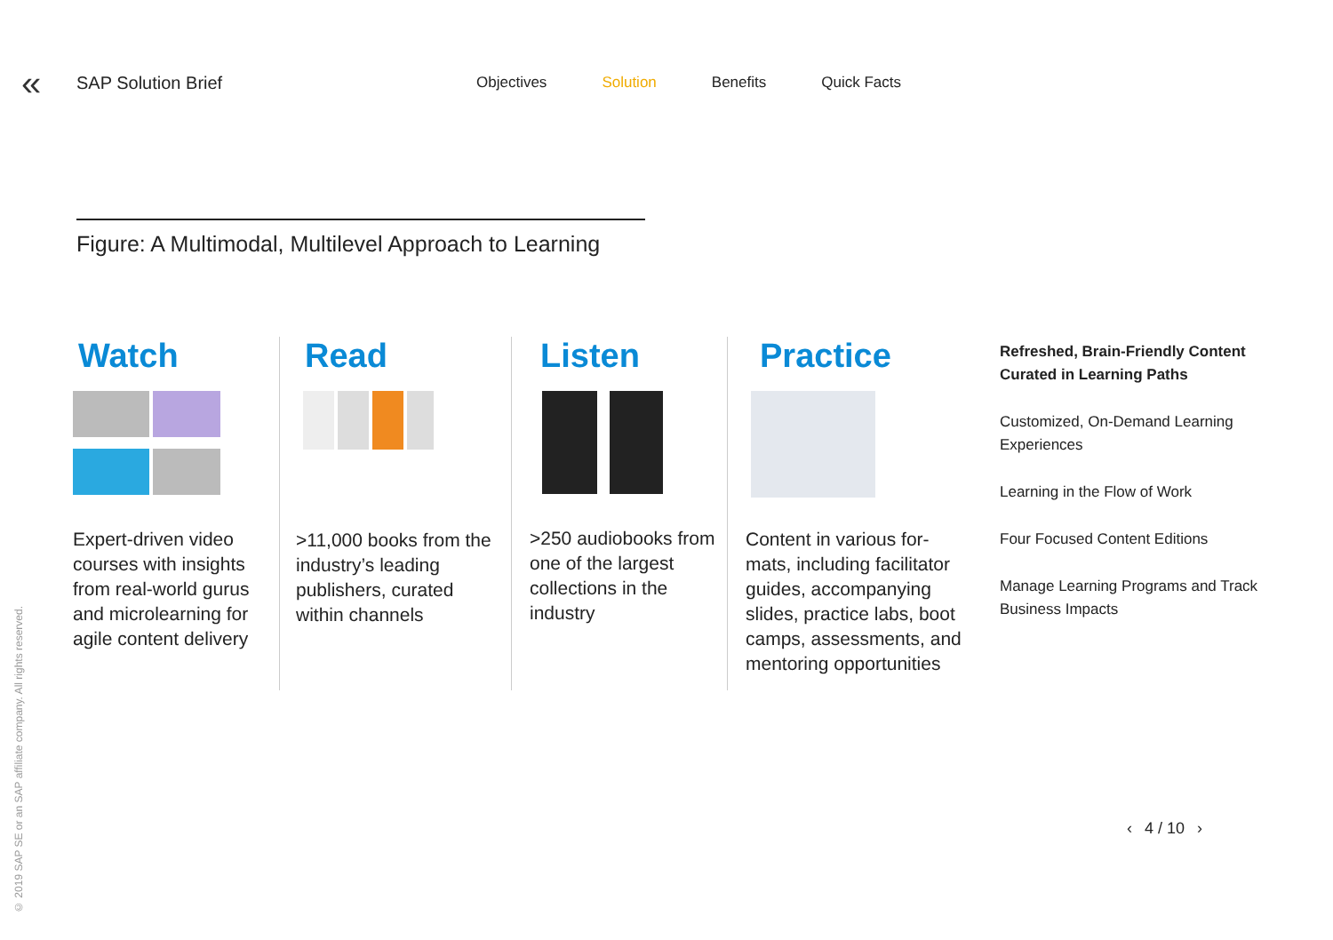«
SAP Solution Brief
Objectives Solution Benefits Quick Facts
Figure: A Multimodal, Multilevel Approach to Learning
Watch
Expert-driven video courses with insights from real-world gurus and microlearning for agile content delivery
Read
>11,000 books from the industry’s leading publishers, curated within channels
Listen
>250 audiobooks from one of the largest collections in the industry
Practice
Content in various for-mats, including facilitator guides, accompanying slides, practice labs, boot camps, assessments, and mentoring opportunities
Refreshed, Brain-Friendly Content Curated in Learning Paths
Customized, On-Demand Learning Experiences
Learning in the Flow of Work
Four Focused Content Editions
Manage Learning Programs and Track Business Impacts
© 2019 SAP SE or an SAP affiliate company. All rights reserved.
‹ 4 / 10 ›